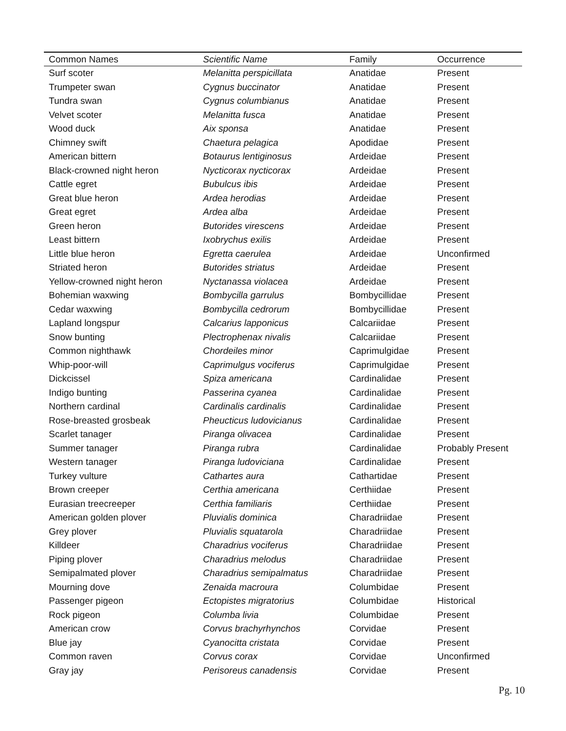| Common Names | Scientific Name | Family | Occurrence |
| --- | --- | --- | --- |
| Surf scoter | Melanitta perspicillata | Anatidae | Present |
| Trumpeter swan | Cygnus buccinator | Anatidae | Present |
| Tundra swan | Cygnus columbianus | Anatidae | Present |
| Velvet scoter | Melanitta fusca | Anatidae | Present |
| Wood duck | Aix sponsa | Anatidae | Present |
| Chimney swift | Chaetura pelagica | Apodidae | Present |
| American bittern | Botaurus lentiginosus | Ardeidae | Present |
| Black-crowned night heron | Nycticorax nycticorax | Ardeidae | Present |
| Cattle egret | Bubulcus ibis | Ardeidae | Present |
| Great blue heron | Ardea herodias | Ardeidae | Present |
| Great egret | Ardea alba | Ardeidae | Present |
| Green heron | Butorides virescens | Ardeidae | Present |
| Least bittern | Ixobrychus exilis | Ardeidae | Present |
| Little blue heron | Egretta caerulea | Ardeidae | Unconfirmed |
| Striated heron | Butorides striatus | Ardeidae | Present |
| Yellow-crowned night heron | Nyctanassa violacea | Ardeidae | Present |
| Bohemian waxwing | Bombycilla garrulus | Bombycillidae | Present |
| Cedar waxwing | Bombycilla cedrorum | Bombycillidae | Present |
| Lapland longspur | Calcarius lapponicus | Calcariidae | Present |
| Snow bunting | Plectrophenax nivalis | Calcariidae | Present |
| Common nighthawk | Chordeiles minor | Caprimulgidae | Present |
| Whip-poor-will | Caprimulgus vociferus | Caprimulgidae | Present |
| Dickcissel | Spiza americana | Cardinalidae | Present |
| Indigo bunting | Passerina cyanea | Cardinalidae | Present |
| Northern cardinal | Cardinalis cardinalis | Cardinalidae | Present |
| Rose-breasted grosbeak | Pheucticus ludovicianus | Cardinalidae | Present |
| Scarlet tanager | Piranga olivacea | Cardinalidae | Present |
| Summer tanager | Piranga rubra | Cardinalidae | Probably Present |
| Western tanager | Piranga ludoviciana | Cardinalidae | Present |
| Turkey vulture | Cathartes aura | Cathartidae | Present |
| Brown creeper | Certhia americana | Certhiidae | Present |
| Eurasian treecreeper | Certhia familiaris | Certhiidae | Present |
| American golden plover | Pluvialis dominica | Charadriidae | Present |
| Grey plover | Pluvialis squatarola | Charadriidae | Present |
| Killdeer | Charadrius vociferus | Charadriidae | Present |
| Piping plover | Charadrius melodus | Charadriidae | Present |
| Semipalmated plover | Charadrius semipalmatus | Charadriidae | Present |
| Mourning dove | Zenaida macroura | Columbidae | Present |
| Passenger pigeon | Ectopistes migratorius | Columbidae | Historical |
| Rock pigeon | Columba livia | Columbidae | Present |
| American crow | Corvus brachyrhynchos | Corvidae | Present |
| Blue jay | Cyanocitta cristata | Corvidae | Present |
| Common raven | Corvus corax | Corvidae | Unconfirmed |
| Gray jay | Perisoreus canadensis | Corvidae | Present |
Pg. 10